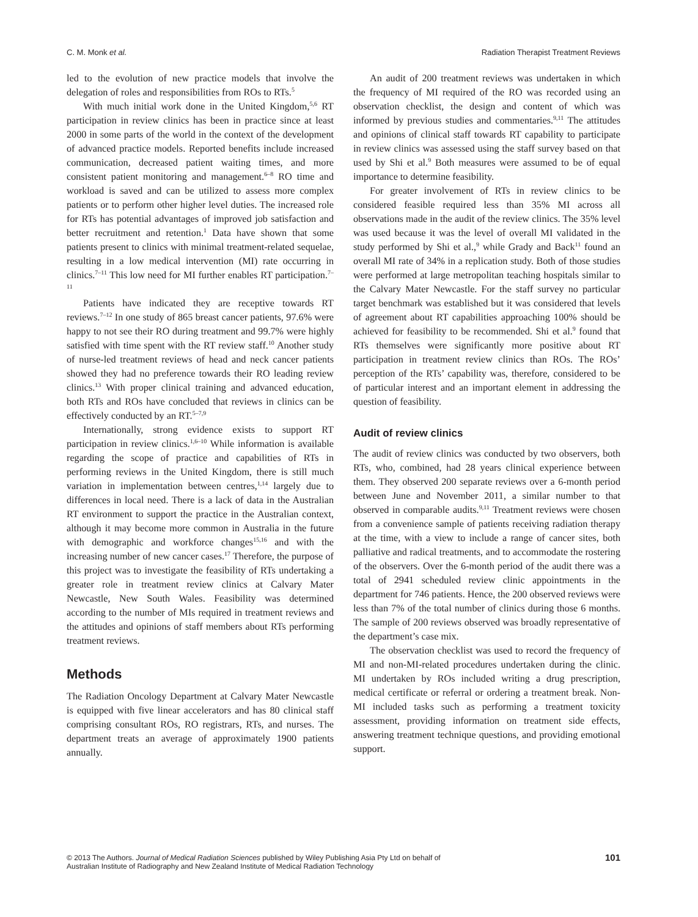C. M. Monk et al. Radiation Therapist Treatment Reviews
led to the evolution of new practice models that involve the delegation of roles and responsibilities from ROs to RTs.<sup>5</sup>
With much initial work done in the United Kingdom,<sup>5,6</sup> RT participation in review clinics has been in practice since at least 2000 in some parts of the world in the context of the development of advanced practice models. Reported benefits include increased communication, decreased patient waiting times, and more consistent patient monitoring and management.<sup>6–8</sup> RO time and workload is saved and can be utilized to assess more complex patients or to perform other higher level duties. The increased role for RTs has potential advantages of improved job satisfaction and better recruitment and retention.<sup>1</sup> Data have shown that some patients present to clinics with minimal treatment-related sequelae, resulting in a low medical intervention (MI) rate occurring in clinics.<sup>7–11</sup> This low need for MI further enables RT participation.<sup>7–11</sup>
Patients have indicated they are receptive towards RT reviews.<sup>7–12</sup> In one study of 865 breast cancer patients, 97.6% were happy to not see their RO during treatment and 99.7% were highly satisfied with time spent with the RT review staff.<sup>10</sup> Another study of nurse-led treatment reviews of head and neck cancer patients showed they had no preference towards their RO leading review clinics.<sup>13</sup> With proper clinical training and advanced education, both RTs and ROs have concluded that reviews in clinics can be effectively conducted by an RT.<sup>5–7,9</sup>
Internationally, strong evidence exists to support RT participation in review clinics.<sup>1,6–10</sup> While information is available regarding the scope of practice and capabilities of RTs in performing reviews in the United Kingdom, there is still much variation in implementation between centres,<sup>1,14</sup> largely due to differences in local need. There is a lack of data in the Australian RT environment to support the practice in the Australian context, although it may become more common in Australia in the future with demographic and workforce changes<sup>15,16</sup> and with the increasing number of new cancer cases.<sup>17</sup> Therefore, the purpose of this project was to investigate the feasibility of RTs undertaking a greater role in treatment review clinics at Calvary Mater Newcastle, New South Wales. Feasibility was determined according to the number of MIs required in treatment reviews and the attitudes and opinions of staff members about RTs performing treatment reviews.
Methods
The Radiation Oncology Department at Calvary Mater Newcastle is equipped with five linear accelerators and has 80 clinical staff comprising consultant ROs, RO registrars, RTs, and nurses. The department treats an average of approximately 1900 patients annually.
An audit of 200 treatment reviews was undertaken in which the frequency of MI required of the RO was recorded using an observation checklist, the design and content of which was informed by previous studies and commentaries.<sup>9,11</sup> The attitudes and opinions of clinical staff towards RT capability to participate in review clinics was assessed using the staff survey based on that used by Shi et al.<sup>9</sup> Both measures were assumed to be of equal importance to determine feasibility.
For greater involvement of RTs in review clinics to be considered feasible required less than 35% MI across all observations made in the audit of the review clinics. The 35% level was used because it was the level of overall MI validated in the study performed by Shi et al.,<sup>9</sup> while Grady and Back<sup>11</sup> found an overall MI rate of 34% in a replication study. Both of those studies were performed at large metropolitan teaching hospitals similar to the Calvary Mater Newcastle. For the staff survey no particular target benchmark was established but it was considered that levels of agreement about RT capabilities approaching 100% should be achieved for feasibility to be recommended. Shi et al.<sup>9</sup> found that RTs themselves were significantly more positive about RT participation in treatment review clinics than ROs. The ROs’ perception of the RTs’ capability was, therefore, considered to be of particular interest and an important element in addressing the question of feasibility.
Audit of review clinics
The audit of review clinics was conducted by two observers, both RTs, who, combined, had 28 years clinical experience between them. They observed 200 separate reviews over a 6-month period between June and November 2011, a similar number to that observed in comparable audits.<sup>9,11</sup> Treatment reviews were chosen from a convenience sample of patients receiving radiation therapy at the time, with a view to include a range of cancer sites, both palliative and radical treatments, and to accommodate the rostering of the observers. Over the 6-month period of the audit there was a total of 2941 scheduled review clinic appointments in the department for 746 patients. Hence, the 200 observed reviews were less than 7% of the total number of clinics during those 6 months. The sample of 200 reviews observed was broadly representative of the department’s case mix.
The observation checklist was used to record the frequency of MI and non-MI-related procedures undertaken during the clinic. MI undertaken by ROs included writing a drug prescription, medical certificate or referral or ordering a treatment break. Non-MI included tasks such as performing a treatment toxicity assessment, providing information on treatment side effects, answering treatment technique questions, and providing emotional support.
© 2013 The Authors. Journal of Medical Radiation Sciences published by Wiley Publishing Asia Pty Ltd on behalf of
Australian Institute of Radiography and New Zealand Institute of Medical Radiation Technology 101